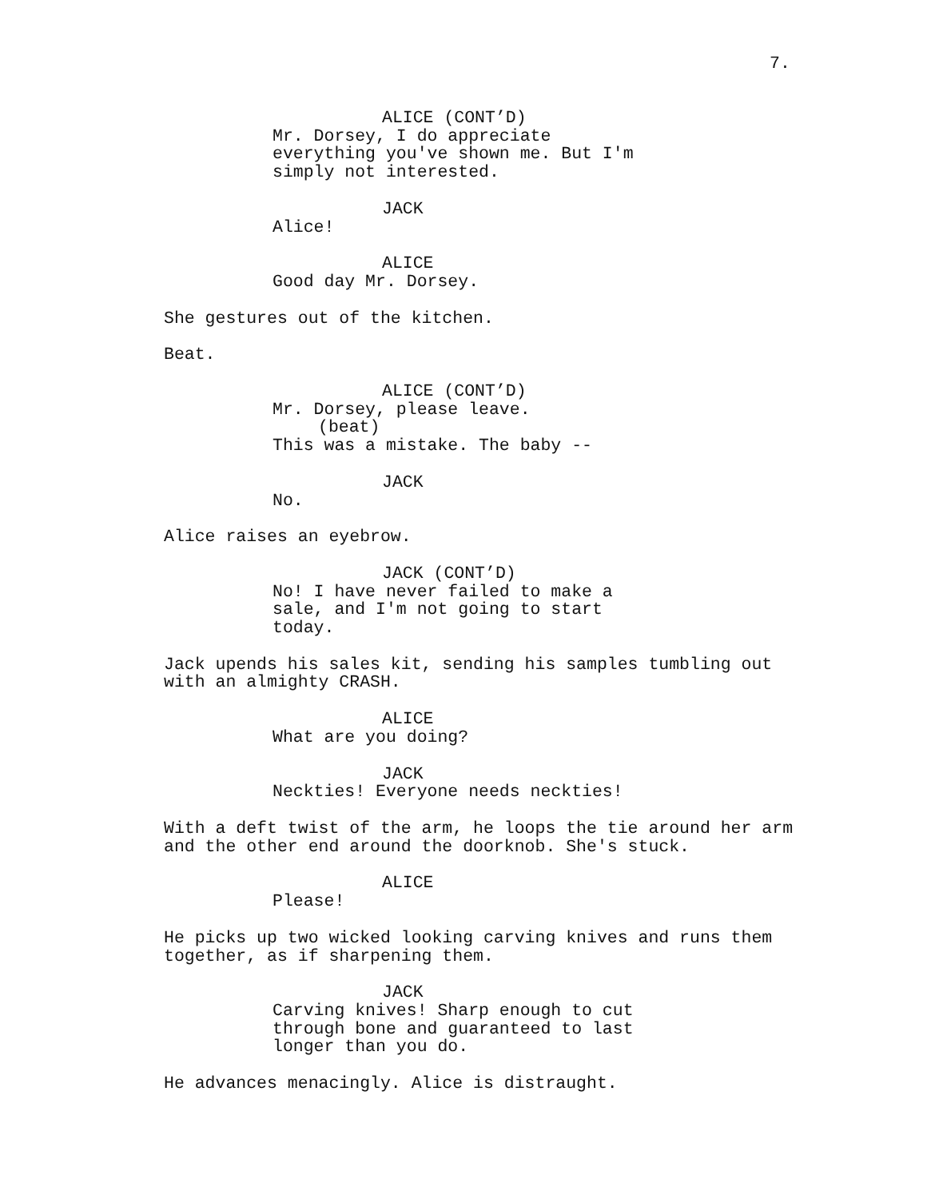7.
ALICE (CONT’D)
Mr. Dorsey, I do appreciate everything you've shown me. But I'm simply not interested.
JACK
Alice!
ALICE
Good day Mr. Dorsey.
She gestures out of the kitchen.
Beat.
ALICE (CONT’D)
Mr. Dorsey, please leave.
(beat)
This was a mistake. The baby --
JACK
No.
Alice raises an eyebrow.
JACK (CONT’D)
No! I have never failed to make a sale, and I'm not going to start today.
Jack upends his sales kit, sending his samples tumbling out with an almighty CRASH.
ALICE
What are you doing?
JACK
Neckties! Everyone needs neckties!
With a deft twist of the arm, he loops the tie around her arm and the other end around the doorknob. She's stuck.
ALICE
Please!
He picks up two wicked looking carving knives and runs them together, as if sharpening them.
JACK
Carving knives! Sharp enough to cut through bone and guaranteed to last longer than you do.
He advances menacingly. Alice is distraught.